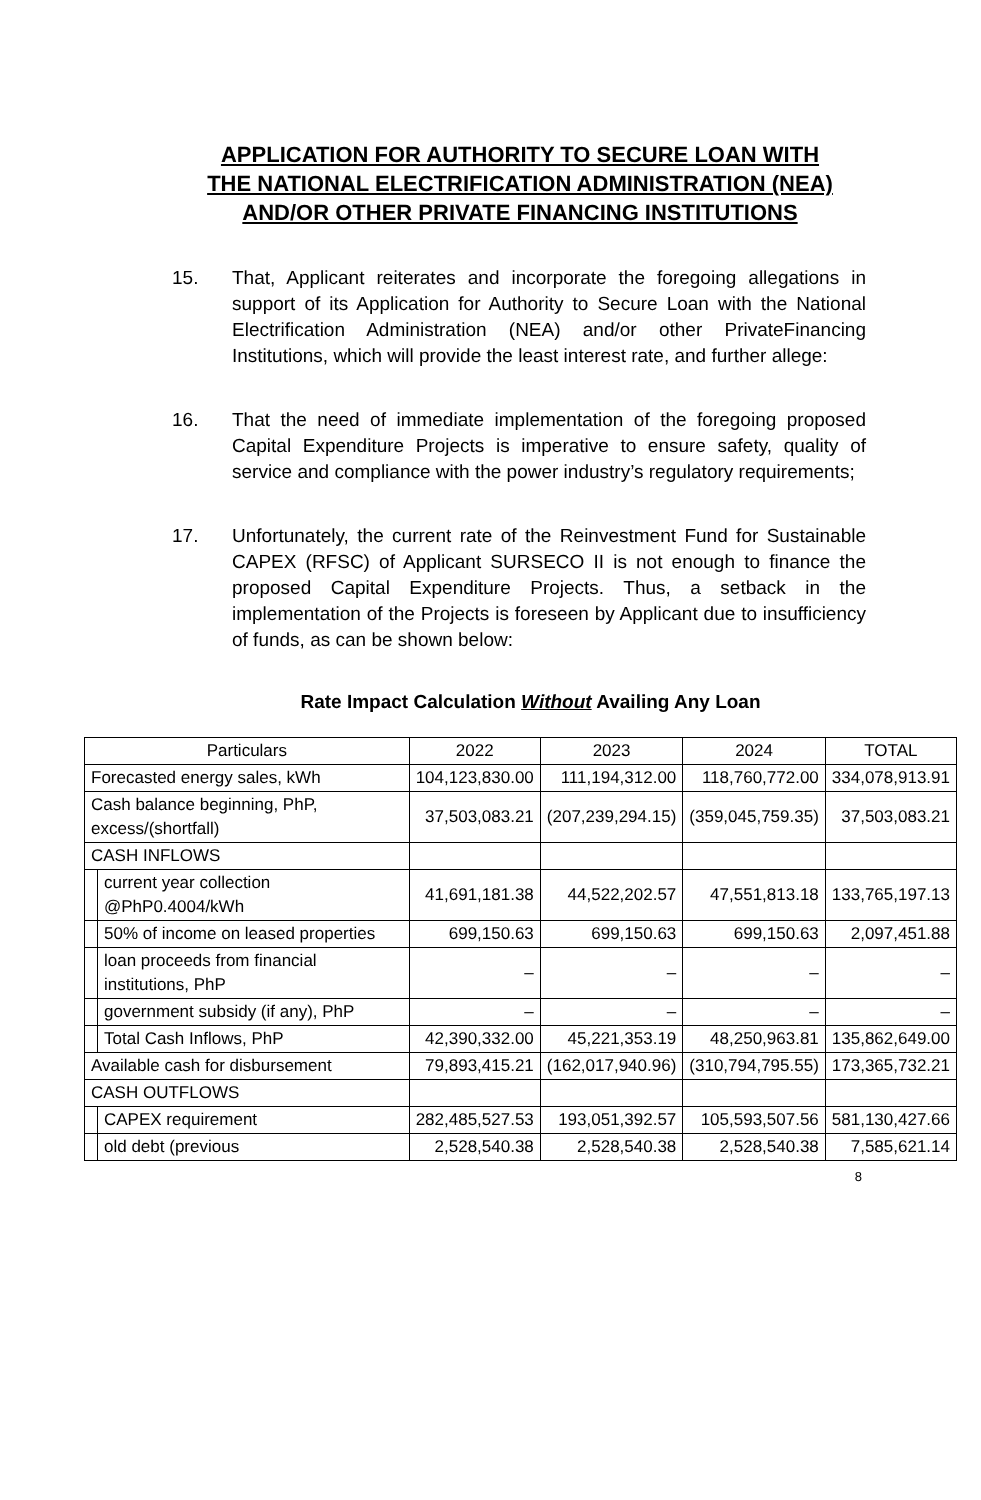APPLICATION FOR AUTHORITY TO SECURE LOAN WITH THE NATIONAL ELECTRIFICATION ADMINISTRATION (NEA) AND/OR OTHER PRIVATE FINANCING INSTITUTIONS
15. That, Applicant reiterates and incorporate the foregoing allegations in support of its Application for Authority to Secure Loan with the National Electrification Administration (NEA) and/or other PrivateFinancing Institutions, which will provide the least interest rate, and further allege:
16. That the need of immediate implementation of the foregoing proposed Capital Expenditure Projects is imperative to ensure safety, quality of service and compliance with the power industry’s regulatory requirements;
17. Unfortunately, the current rate of the Reinvestment Fund for Sustainable CAPEX (RFSC) of Applicant SURSECO II is not enough to finance the proposed Capital Expenditure Projects. Thus, a setback in the implementation of the Projects is foreseen by Applicant due to insufficiency of funds, as can be shown below:
Rate Impact Calculation Without Availing Any Loan
| Particulars | | 2022 | 2023 | 2024 | TOTAL |
| --- | --- | --- | --- | --- | --- |
| Forecasted energy sales, kWh | | 104,123,830.00 | 111,194,312.00 | 118,760,772.00 | 334,078,913.91 |
| Cash balance beginning, PhP, excess/(shortfall) | | 37,503,083.21 | (207,239,294.15) | (359,045,759.35) | 37,503,083.21 |
| CASH INFLOWS | | | | | |
| | current year collection @PhP0.4004/kWh | 41,691,181.38 | 44,522,202.57 | 47,551,813.18 | 133,765,197.13 |
| | 50% of income on leased properties | 699,150.63 | 699,150.63 | 699,150.63 | 2,097,451.88 |
| | loan proceeds from financial institutions, PhP | – | – | – | – |
| | government subsidy (if any), PhP | – | – | – | – |
| | Total Cash Inflows, PhP | 42,390,332.00 | 45,221,353.19 | 48,250,963.81 | 135,862,649.00 |
| Available cash for disbursement | | 79,893,415.21 | (162,017,940.96) | (310,794,795.55) | 173,365,732.21 |
| CASH OUTFLOWS | | | | | |
| | CAPEX requirement | 282,485,527.53 | 193,051,392.57 | 105,593,507.56 | 581,130,427.66 |
| | old debt (previous | 2,528,540.38 | 2,528,540.38 | 2,528,540.38 | 7,585,621.14 |
8